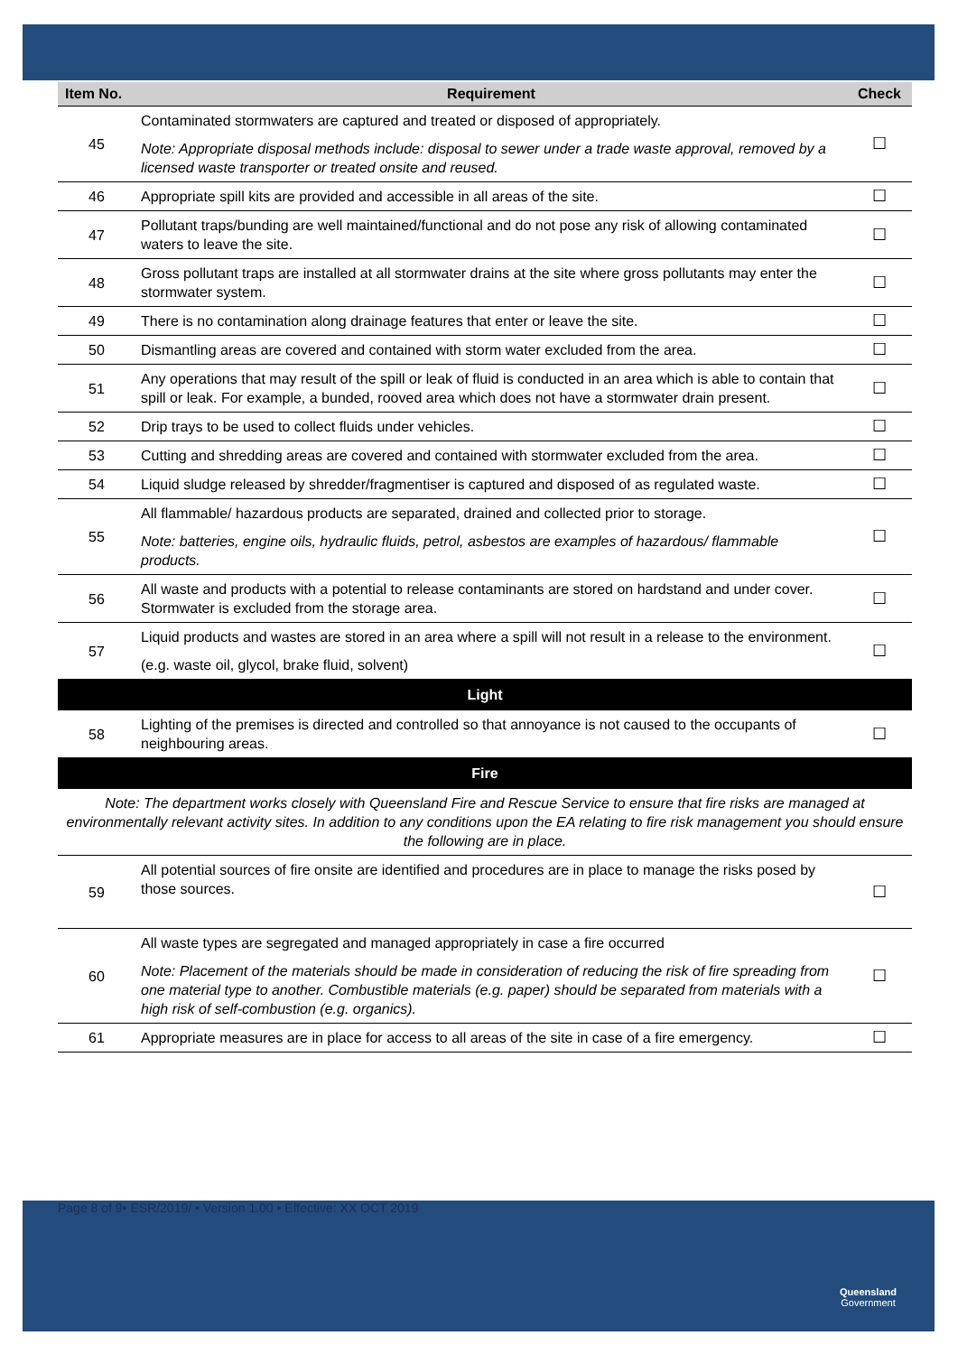| Item No. | Requirement | Check |
| --- | --- | --- |
| 45 | Contaminated stormwaters are captured and treated or disposed of appropriately. Note: Appropriate disposal methods include: disposal to sewer under a trade waste approval, removed by a licensed waste transporter or treated onsite and reused. | ☐ |
| 46 | Appropriate spill kits are provided and accessible in all areas of the site. | ☐ |
| 47 | Pollutant traps/bunding are well maintained/functional and do not pose any risk of allowing contaminated waters to leave the site. | ☐ |
| 48 | Gross pollutant traps are installed at all stormwater drains at the site where gross pollutants may enter the stormwater system. | ☐ |
| 49 | There is no contamination along drainage features that enter or leave the site. | ☐ |
| 50 | Dismantling areas are covered and contained with storm water excluded from the area. | ☐ |
| 51 | Any operations that may result of the spill or leak of fluid is conducted in an area which is able to contain that spill or leak. For example, a bunded, rooved area which does not have a stormwater drain present. | ☐ |
| 52 | Drip trays to be used to collect fluids under vehicles. | ☐ |
| 53 | Cutting and shredding areas are covered and contained with stormwater excluded from the area. | ☐ |
| 54 | Liquid sludge released by shredder/fragmentiser is captured and disposed of as regulated waste. | ☐ |
| 55 | All flammable/ hazardous products are separated, drained and collected prior to storage. Note: batteries, engine oils, hydraulic fluids, petrol, asbestos are examples of hazardous/ flammable products. | ☐ |
| 56 | All waste and products with a potential to release contaminants are stored on hardstand and under cover. Stormwater is excluded from the storage area. | ☐ |
| 57 | Liquid products and wastes are stored in an area where a spill will not result in a release to the environment. (e.g. waste oil, glycol, brake fluid, solvent) | ☐ |
| Light | | |
| 58 | Lighting of the premises is directed and controlled so that annoyance is not caused to the occupants of neighbouring areas. | ☐ |
| Fire | | |
| Note: The department works closely with Queensland Fire and Rescue Service to ensure that fire risks are managed at environmentally relevant activity sites. In addition to any conditions upon the EA relating to fire risk management you should ensure the following are in place. | | |
| 59 | All potential sources of fire onsite are identified and procedures are in place to manage the risks posed by those sources. | ☐ |
| 60 | All waste types are segregated and managed appropriately in case a fire occurred Note: Placement of the materials should be made in consideration of reducing the risk of fire spreading from one material type to another. Combustible materials (e.g. paper) should be separated from materials with a high risk of self-combustion (e.g. organics). | ☐ |
| 61 | Appropriate measures are in place for access to all areas of the site in case of a fire emergency. | ☐ |
Page 8 of 9• ESR/2019/ • Version 1.00 • Effective: XX OCT 2019
Queensland
Government